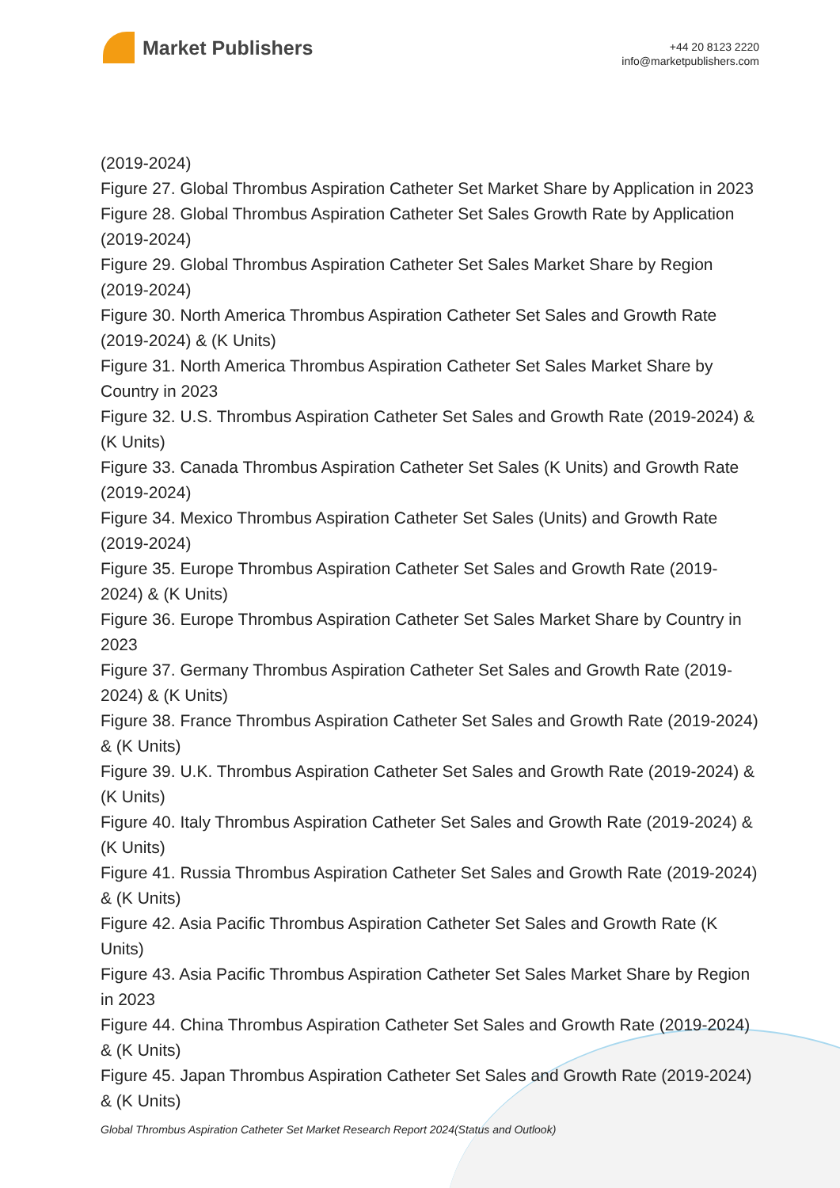Market Publishers
+44 20 8123 2220
info@marketpublishers.com
(2019-2024)
Figure 27. Global Thrombus Aspiration Catheter Set Market Share by Application in 2023
Figure 28. Global Thrombus Aspiration Catheter Set Sales Growth Rate by Application (2019-2024)
Figure 29. Global Thrombus Aspiration Catheter Set Sales Market Share by Region (2019-2024)
Figure 30. North America Thrombus Aspiration Catheter Set Sales and Growth Rate (2019-2024) & (K Units)
Figure 31. North America Thrombus Aspiration Catheter Set Sales Market Share by Country in 2023
Figure 32. U.S. Thrombus Aspiration Catheter Set Sales and Growth Rate (2019-2024) & (K Units)
Figure 33. Canada Thrombus Aspiration Catheter Set Sales (K Units) and Growth Rate (2019-2024)
Figure 34. Mexico Thrombus Aspiration Catheter Set Sales (Units) and Growth Rate (2019-2024)
Figure 35. Europe Thrombus Aspiration Catheter Set Sales and Growth Rate (2019-2024) & (K Units)
Figure 36. Europe Thrombus Aspiration Catheter Set Sales Market Share by Country in 2023
Figure 37. Germany Thrombus Aspiration Catheter Set Sales and Growth Rate (2019-2024) & (K Units)
Figure 38. France Thrombus Aspiration Catheter Set Sales and Growth Rate (2019-2024) & (K Units)
Figure 39. U.K. Thrombus Aspiration Catheter Set Sales and Growth Rate (2019-2024) & (K Units)
Figure 40. Italy Thrombus Aspiration Catheter Set Sales and Growth Rate (2019-2024) & (K Units)
Figure 41. Russia Thrombus Aspiration Catheter Set Sales and Growth Rate (2019-2024) & (K Units)
Figure 42. Asia Pacific Thrombus Aspiration Catheter Set Sales and Growth Rate (K Units)
Figure 43. Asia Pacific Thrombus Aspiration Catheter Set Sales Market Share by Region in 2023
Figure 44. China Thrombus Aspiration Catheter Set Sales and Growth Rate (2019-2024) & (K Units)
Figure 45. Japan Thrombus Aspiration Catheter Set Sales and Growth Rate (2019-2024) & (K Units)
Global Thrombus Aspiration Catheter Set Market Research Report 2024(Status and Outlook)